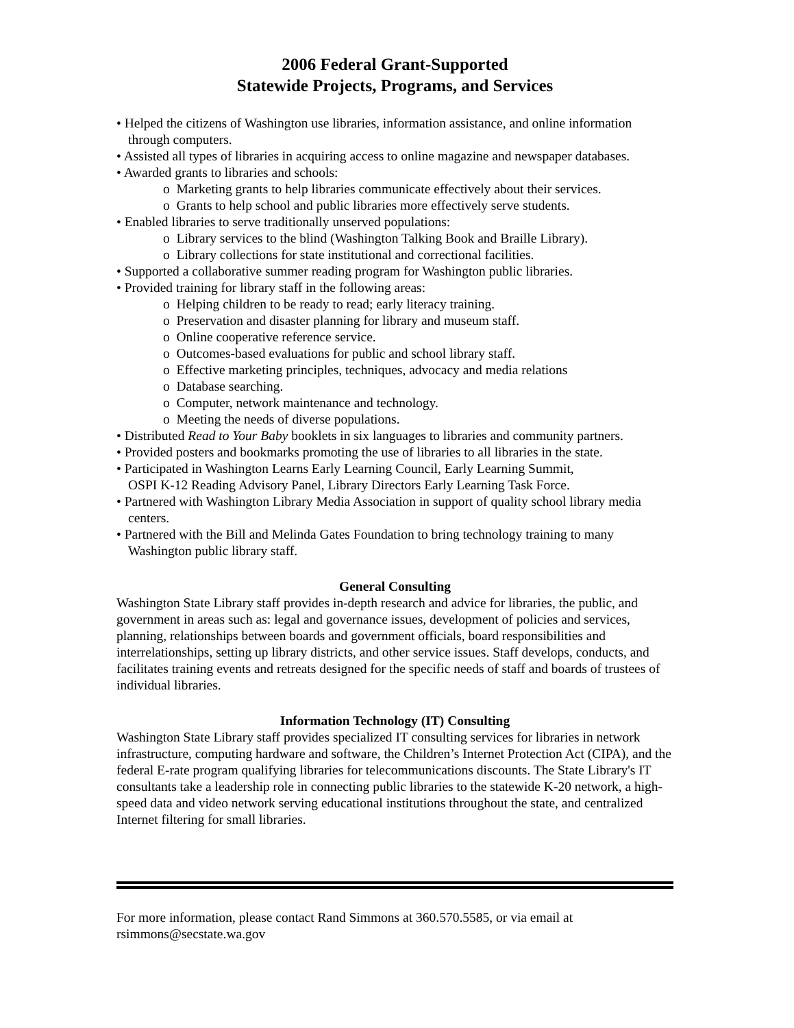2006 Federal Grant-Supported
Statewide Projects, Programs, and Services
• Helped the citizens of Washington use libraries, information assistance, and online information through computers.
• Assisted all types of libraries in acquiring access to online magazine and newspaper databases.
• Awarded grants to libraries and schools:
o Marketing grants to help libraries communicate effectively about their services.
o Grants to help school and public libraries more effectively serve students.
• Enabled libraries to serve traditionally unserved populations:
o Library services to the blind (Washington Talking Book and Braille Library).
o Library collections for state institutional and correctional facilities.
• Supported a collaborative summer reading program for Washington public libraries.
• Provided training for library staff in the following areas:
o Helping children to be ready to read; early literacy training.
o Preservation and disaster planning for library and museum staff.
o Online cooperative reference service.
o Outcomes-based evaluations for public and school library staff.
o Effective marketing principles, techniques, advocacy and media relations
o Database searching.
o Computer, network maintenance and technology.
o Meeting the needs of diverse populations.
• Distributed Read to Your Baby booklets in six languages to libraries and community partners.
• Provided posters and bookmarks promoting the use of libraries to all libraries in the state.
• Participated in Washington Learns Early Learning Council, Early Learning Summit,
OSPI K-12 Reading Advisory Panel, Library Directors Early Learning Task Force.
• Partnered with Washington Library Media Association in support of quality school library media centers.
• Partnered with the Bill and Melinda Gates Foundation to bring technology training to many Washington public library staff.
General Consulting
Washington State Library staff provides in-depth research and advice for libraries, the public, and government in areas such as: legal and governance issues, development of policies and services, planning, relationships between boards and government officials, board responsibilities and interrelationships, setting up library districts, and other service issues. Staff develops, conducts, and facilitates training events and retreats designed for the specific needs of staff and boards of trustees of individual libraries.
Information Technology (IT) Consulting
Washington State Library staff provides specialized IT consulting services for libraries in network infrastructure, computing hardware and software, the Children’s Internet Protection Act (CIPA), and the federal E-rate program qualifying libraries for telecommunications discounts. The State Library's IT consultants take a leadership role in connecting public libraries to the statewide K-20 network, a high-speed data and video network serving educational institutions throughout the state, and centralized Internet filtering for small libraries.
For more information, please contact Rand Simmons at 360.570.5585, or via email at rsimmons@secstate.wa.gov